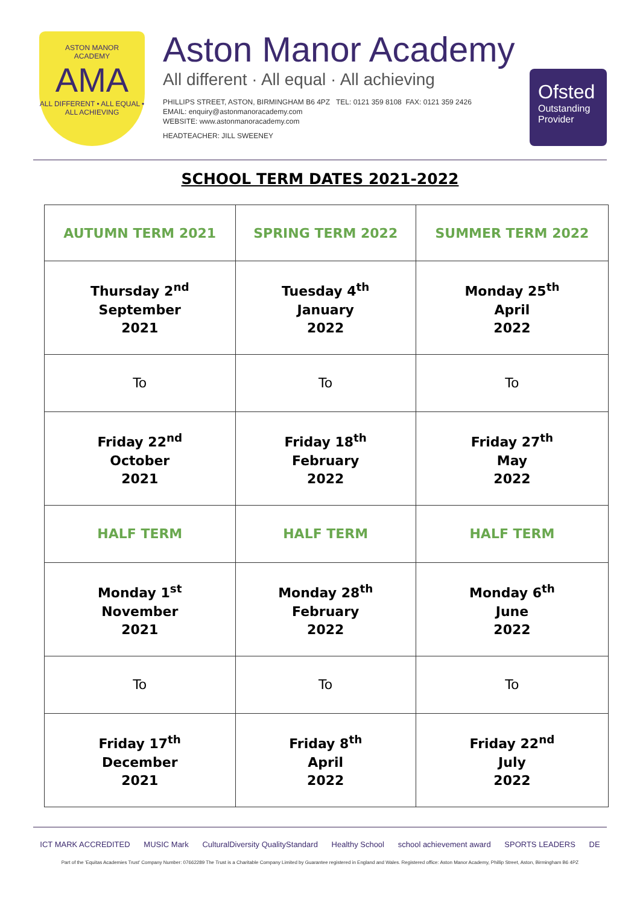ASTON MANOR
ACADEMY
AMA
ALL DIFFERENT • ALL EQUAL • ALL ACHIEVING
Aston Manor Academy
All different · All equal · All achieving
PHILLIPS STREET, ASTON, BIRMINGHAM B6 4PZ TEL: 0121 359 8108 FAX: 0121 359 2426
EMAIL: enquiry@astonmanoracademy.com
WEBSITE: www.astonmanoracademy.com
HEADTEACHER: JILL SWEENEY
Ofsted
Outstanding Provider
SCHOOL TERM DATES 2021-2022
| AUTUMN TERM 2021 | SPRING TERM 2022 | SUMMER TERM 2022 |
| --- | --- | --- |
| Thursday 2<sup>nd</sup> September 2021 | Tuesday 4<sup>th</sup> January 2022 | Monday 25<sup>th</sup> April 2022 |
| To | To | To |
| Friday 22<sup>nd</sup> October 2021 | Friday 18<sup>th</sup> February 2022 | Friday 27<sup>th</sup> May 2022 |
| HALF TERM | HALF TERM | HALF TERM |
| Monday 1<sup>st</sup> November 2021 | Monday 28<sup>th</sup> February 2022 | Monday 6<sup>th</sup> June 2022 |
| To | To | To |
| Friday 17<sup>th</sup> December 2021 | Friday 8<sup>th</sup> April 2022 | Friday 22<sup>nd</sup> July 2022 |
ICT MARK ACCREDITED MUSIC Mark CulturalDiversity QualityStandard Healthy School school achievement award SPORTS LEADERS DE
Part of the 'Equitas Academies Trust' Company Number: 07662289 The Trust is a Charitable Company Limited by Guarantee registered in England and Wales. Registered office: Aston Manor Academy, Phillip Street, Aston, Birmingham B6 4PZ